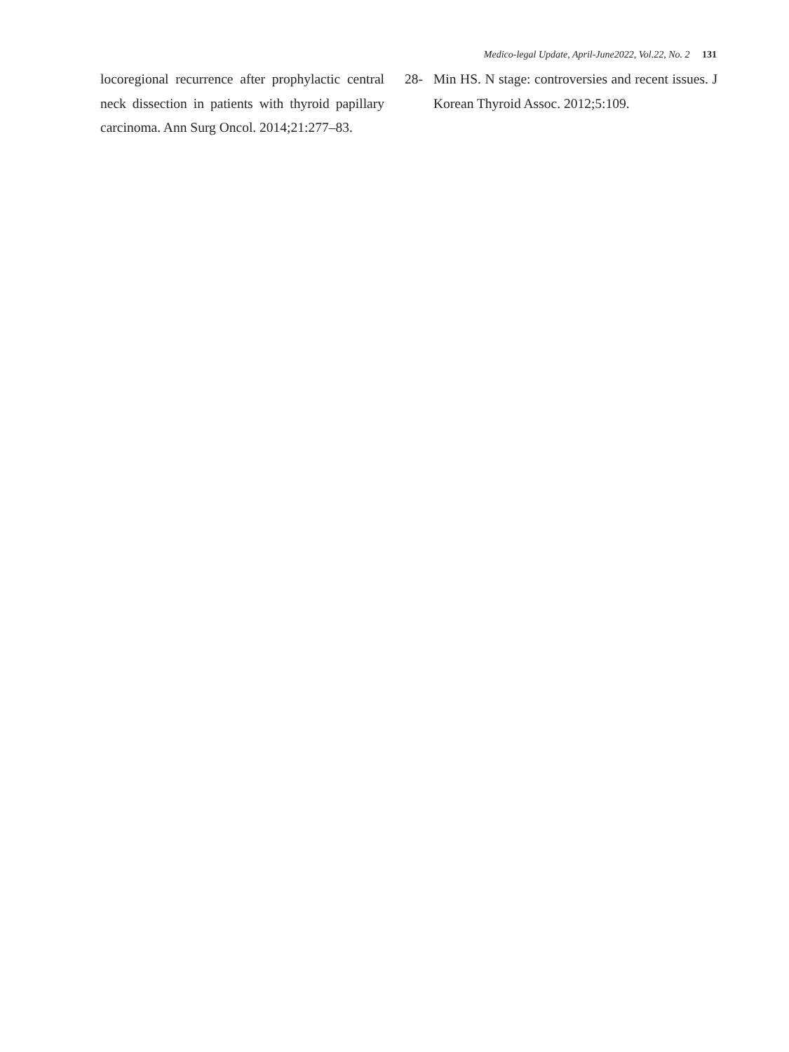Medico-legal Update, April-June2022, Vol.22, No. 2 131
locoregional recurrence after prophylactic central neck dissection in patients with thyroid papillary carcinoma. Ann Surg Oncol. 2014;21:277–83.
28- Min HS. N stage: controversies and recent issues. J Korean Thyroid Assoc. 2012;5:109.